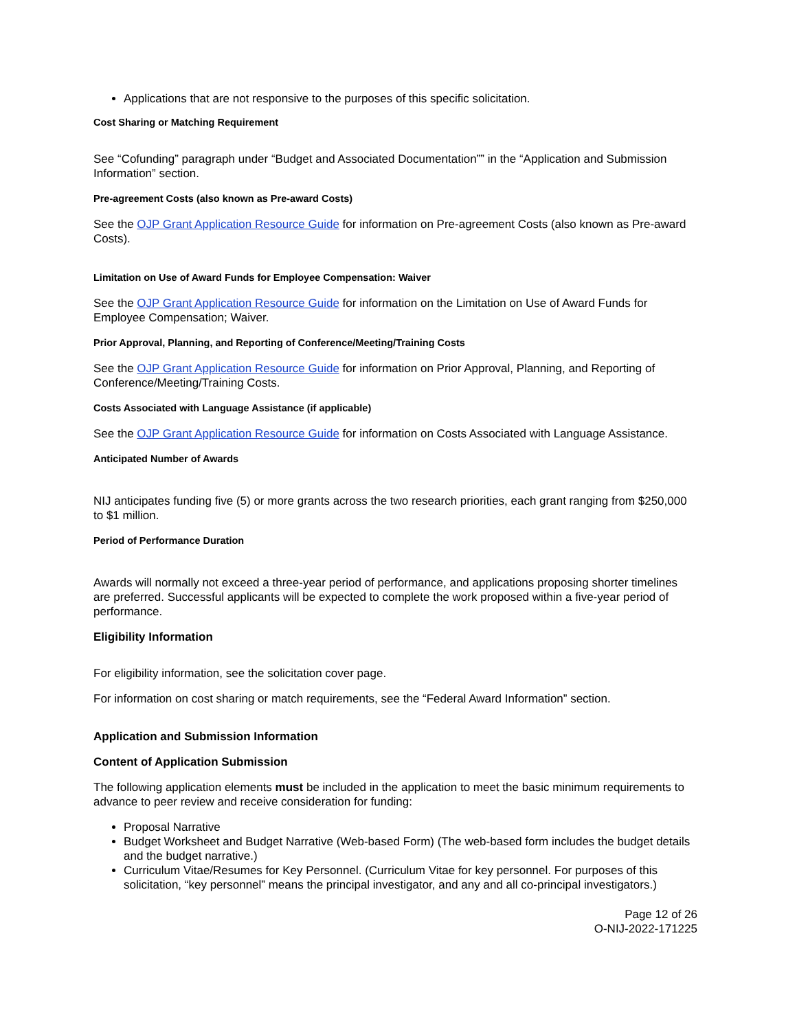Applications that are not responsive to the purposes of this specific solicitation.
Cost Sharing or Matching Requirement
See “Cofunding” paragraph under “Budget and Associated Documentation”” in the “Application and Submission Information” section.
Pre-agreement Costs (also known as Pre-award Costs)
See the OJP Grant Application Resource Guide for information on Pre-agreement Costs (also known as Pre-award Costs).
Limitation on Use of Award Funds for Employee Compensation: Waiver
See the OJP Grant Application Resource Guide for information on the Limitation on Use of Award Funds for Employee Compensation; Waiver.
Prior Approval, Planning, and Reporting of Conference/Meeting/Training Costs
See the OJP Grant Application Resource Guide for information on Prior Approval, Planning, and Reporting of Conference/Meeting/Training Costs.
Costs Associated with Language Assistance (if applicable)
See the OJP Grant Application Resource Guide for information on Costs Associated with Language Assistance.
Anticipated Number of Awards
NIJ anticipates funding five (5) or more grants across the two research priorities, each grant ranging from $250,000 to $1 million.
Period of Performance Duration
Awards will normally not exceed a three-year period of performance, and applications proposing shorter timelines are preferred. Successful applicants will be expected to complete the work proposed within a five-year period of performance.
Eligibility Information
For eligibility information, see the solicitation cover page.
For information on cost sharing or match requirements, see the “Federal Award Information” section.
Application and Submission Information
Content of Application Submission
The following application elements must be included in the application to meet the basic minimum requirements to advance to peer review and receive consideration for funding:
Proposal Narrative
Budget Worksheet and Budget Narrative (Web-based Form) (The web-based form includes the budget details and the budget narrative.)
Curriculum Vitae/Resumes for Key Personnel. (Curriculum Vitae for key personnel. For purposes of this solicitation, “key personnel” means the principal investigator, and any and all co-principal investigators.)
Page 12 of 26
O-NIJ-2022-171225